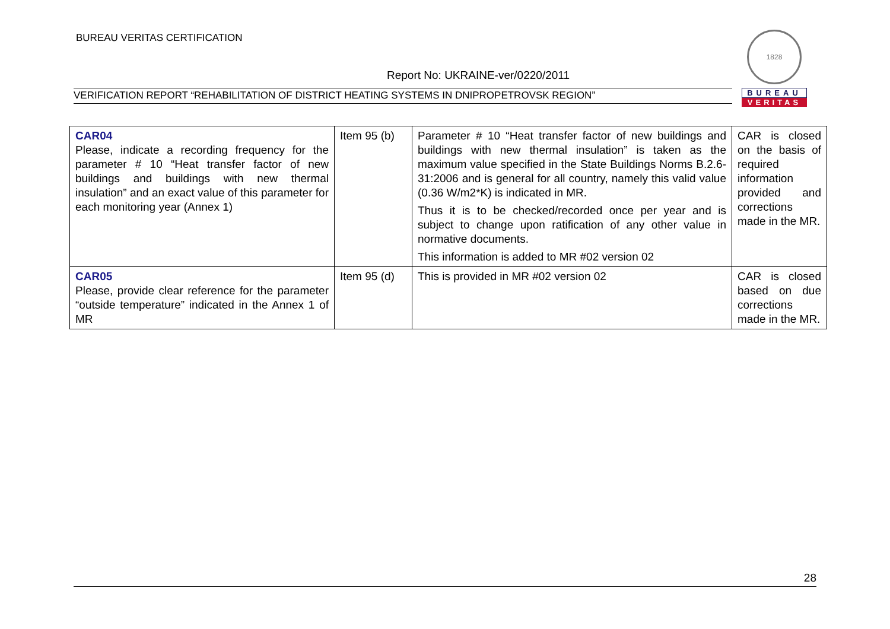BUREAU VERITAS CERTIFICATION
Report No: UKRAINE-ver/0220/2011
VERIFICATION REPORT “REHABILITATION OF DISTRICT HEATING SYSTEMS IN DNIPROPETROVSK REGION”
1828
BUREAU
VERITAS
| CAR04 Please, indicate a recording frequency for the parameter # 10 “Heat transfer factor of new buildings and buildings with new thermal insulation” and an exact value of this parameter for each monitoring year (Annex 1) | Item 95 (b) | Parameter # 10 “Heat transfer factor of new buildings and buildings with new thermal insulation” is taken as the maximum value specified in the State Buildings Norms B.2.6-31:2006 and is general for all country, namely this valid value (0.36 W/m2*K) is indicated in MR. Thus it is to be checked/recorded once per year and is subject to change upon ratification of any other value in normative documents. This information is added to MR #02 version 02 | CAR is closed on the basis of required information provided and corrections made in the MR. |
| CAR05 Please, provide clear reference for the parameter “outside temperature” indicated in the Annex 1 of MR | Item 95 (d) | This is provided in MR #02 version 02 | CAR is closed based on due corrections made in the MR. |
28